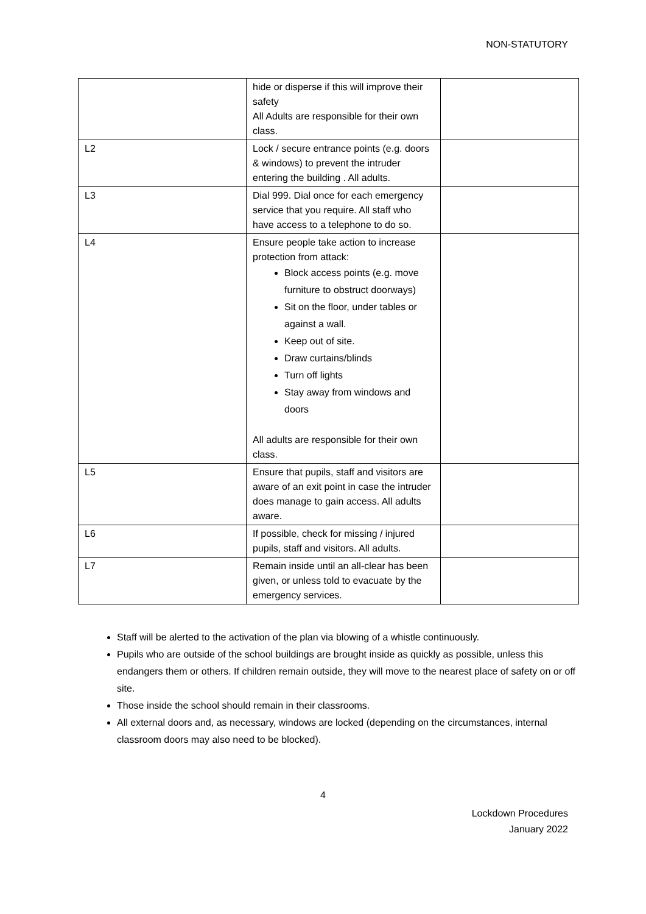NON-STATUTORY
| | hide or disperse if this will improve their safety All Adults are responsible for their own class. | |
| L2 | Lock / secure entrance points (e.g. doors & windows) to prevent the intruder entering the building . All adults. | |
| L3 | Dial 999. Dial once for each emergency service that you require. All staff who have access to a telephone to do so. | |
| L4 | Ensure people take action to increase protection from attack: Block access points (e.g. move furniture to obstruct doorways) Sit on the floor, under tables or against a wall. Keep out of site. Draw curtains/blinds Turn off lights Stay away from windows and doors All adults are responsible for their own class. | |
| L5 | Ensure that pupils, staff and visitors are aware of an exit point in case the intruder does manage to gain access. All adults aware. | |
| L6 | If possible, check for missing / injured pupils, staff and visitors. All adults. | |
| L7 | Remain inside until an all-clear has been given, or unless told to evacuate by the emergency services. | |
Staff will be alerted to the activation of the plan via blowing of a whistle continuously.
Pupils who are outside of the school buildings are brought inside as quickly as possible, unless this endangers them or others. If children remain outside, they will move to the nearest place of safety on or off site.
Those inside the school should remain in their classrooms.
All external doors and, as necessary, windows are locked (depending on the circumstances, internal classroom doors may also need to be blocked).
4
Lockdown Procedures
January 2022